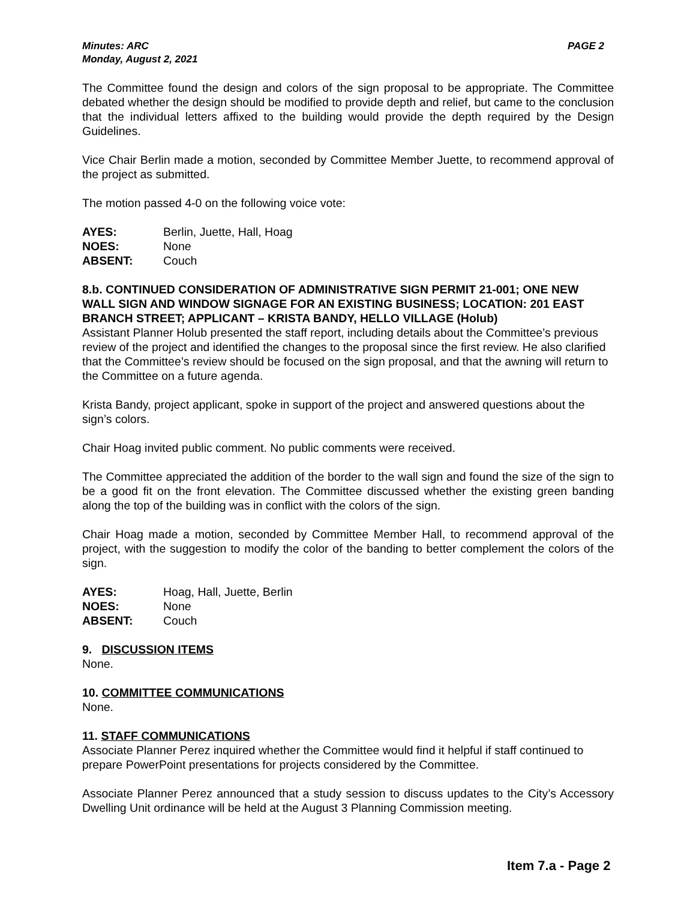Minutes: ARC
Monday, August 2, 2021
PAGE 2
The Committee found the design and colors of the sign proposal to be appropriate. The Committee debated whether the design should be modified to provide depth and relief, but came to the conclusion that the individual letters affixed to the building would provide the depth required by the Design Guidelines.
Vice Chair Berlin made a motion, seconded by Committee Member Juette, to recommend approval of the project as submitted.
The motion passed 4-0 on the following voice vote:
| AYES: | Berlin, Juette, Hall, Hoag |
| NOES: | None |
| ABSENT: | Couch |
8.b. CONTINUED CONSIDERATION OF ADMINISTRATIVE SIGN PERMIT 21-001; ONE NEW WALL SIGN AND WINDOW SIGNAGE FOR AN EXISTING BUSINESS; LOCATION: 201 EAST BRANCH STREET; APPLICANT – KRISTA BANDY, HELLO VILLAGE (Holub)
Assistant Planner Holub presented the staff report, including details about the Committee’s previous review of the project and identified the changes to the proposal since the first review. He also clarified that the Committee’s review should be focused on the sign proposal, and that the awning will return to the Committee on a future agenda.
Krista Bandy, project applicant, spoke in support of the project and answered questions about the sign’s colors.
Chair Hoag invited public comment. No public comments were received.
The Committee appreciated the addition of the border to the wall sign and found the size of the sign to be a good fit on the front elevation. The Committee discussed whether the existing green banding along the top of the building was in conflict with the colors of the sign.
Chair Hoag made a motion, seconded by Committee Member Hall, to recommend approval of the project, with the suggestion to modify the color of the banding to better complement the colors of the sign.
| AYES: | Hoag, Hall, Juette, Berlin |
| NOES: | None |
| ABSENT: | Couch |
9. DISCUSSION ITEMS
None.
10. COMMITTEE COMMUNICATIONS
None.
11. STAFF COMMUNICATIONS
Associate Planner Perez inquired whether the Committee would find it helpful if staff continued to prepare PowerPoint presentations for projects considered by the Committee.
Associate Planner Perez announced that a study session to discuss updates to the City’s Accessory Dwelling Unit ordinance will be held at the August 3 Planning Commission meeting.
Item 7.a - Page 2